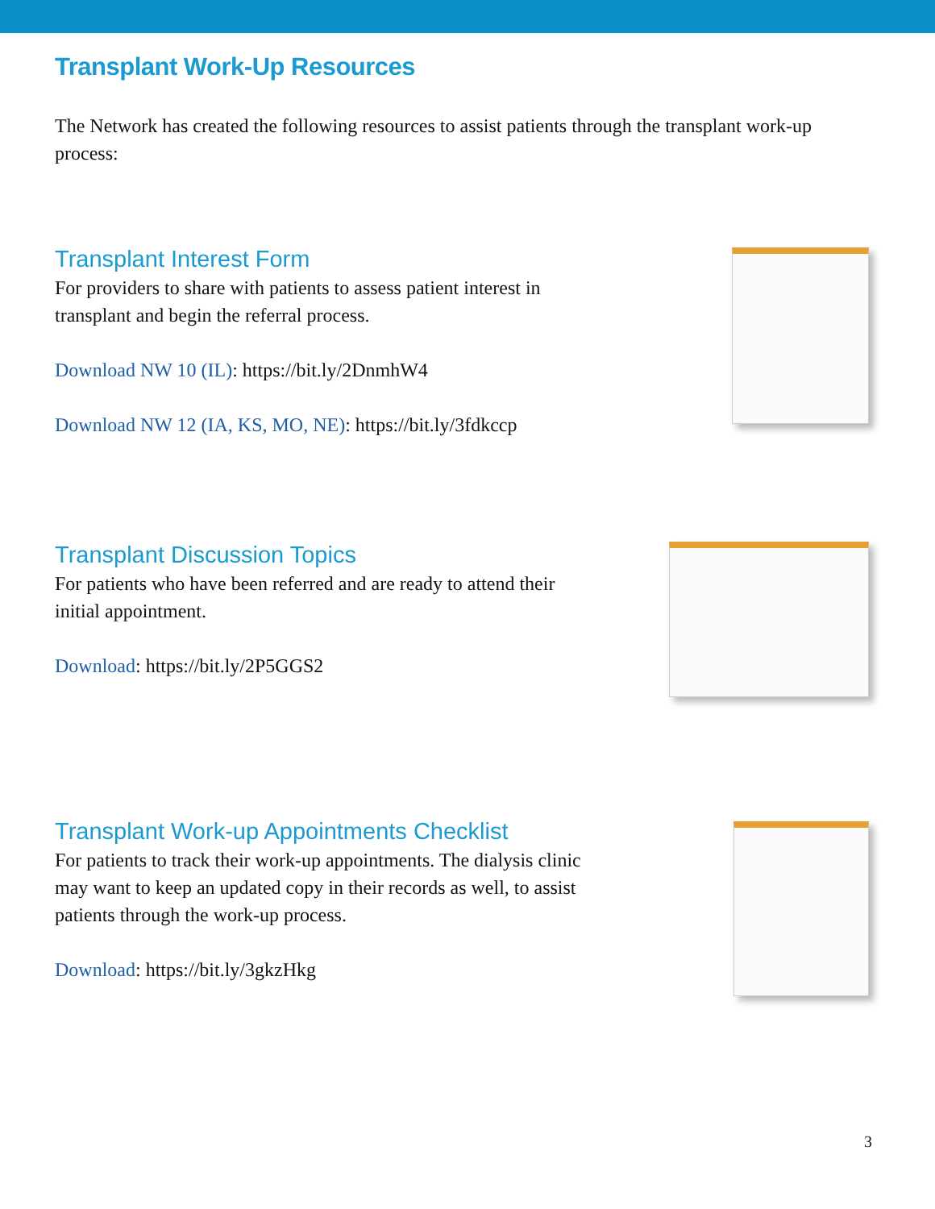Transplant Work-Up Resources
The Network has created the following resources to assist patients through the transplant work-up process:
Transplant Interest Form
For providers to share with patients to assess patient interest in transplant and begin the referral process.
Download NW 10 (IL): https://bit.ly/2DnmhW4
Download NW 12 (IA, KS, MO, NE): https://bit.ly/3fdkccp
Transplant Discussion Topics
For patients who have been referred and are ready to attend their initial appointment.
Download: https://bit.ly/2P5GGS2
Transplant Work-up Appointments Checklist
For patients to track their work-up appointments. The dialysis clinic may want to keep an updated copy in their records as well, to assist patients through the work-up process.
Download: https://bit.ly/3gkzHkg
3